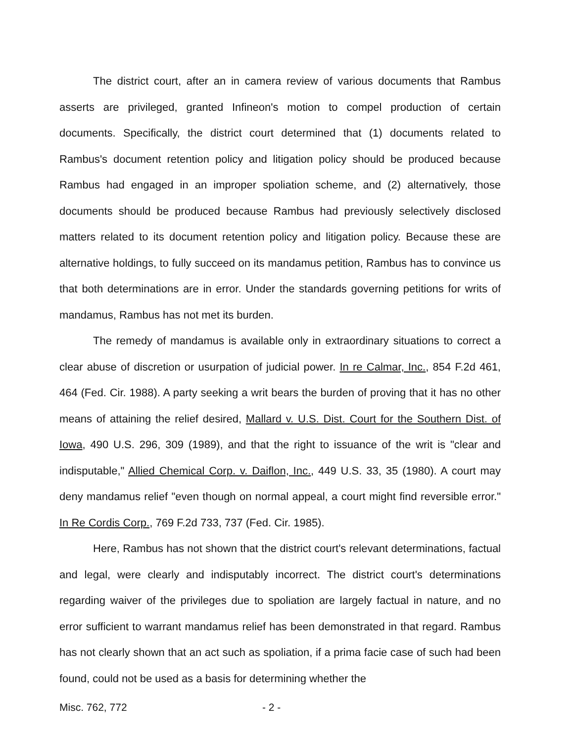The district court, after an in camera review of various documents that Rambus asserts are privileged, granted Infineon's motion to compel production of certain documents. Specifically, the district court determined that (1) documents related to Rambus's document retention policy and litigation policy should be produced because Rambus had engaged in an improper spoliation scheme, and (2) alternatively, those documents should be produced because Rambus had previously selectively disclosed matters related to its document retention policy and litigation policy. Because these are alternative holdings, to fully succeed on its mandamus petition, Rambus has to convince us that both determinations are in error. Under the standards governing petitions for writs of mandamus, Rambus has not met its burden.
The remedy of mandamus is available only in extraordinary situations to correct a clear abuse of discretion or usurpation of judicial power. In re Calmar, Inc., 854 F.2d 461, 464 (Fed. Cir. 1988). A party seeking a writ bears the burden of proving that it has no other means of attaining the relief desired, Mallard v. U.S. Dist. Court for the Southern Dist. of Iowa, 490 U.S. 296, 309 (1989), and that the right to issuance of the writ is "clear and indisputable," Allied Chemical Corp. v. Daiflon, Inc., 449 U.S. 33, 35 (1980). A court may deny mandamus relief "even though on normal appeal, a court might find reversible error." In Re Cordis Corp., 769 F.2d 733, 737 (Fed. Cir. 1985).
Here, Rambus has not shown that the district court's relevant determinations, factual and legal, were clearly and indisputably incorrect. The district court's determinations regarding waiver of the privileges due to spoliation are largely factual in nature, and no error sufficient to warrant mandamus relief has been demonstrated in that regard. Rambus has not clearly shown that an act such as spoliation, if a prima facie case of such had been found, could not be used as a basis for determining whether the
Misc. 762, 772 - 2 -